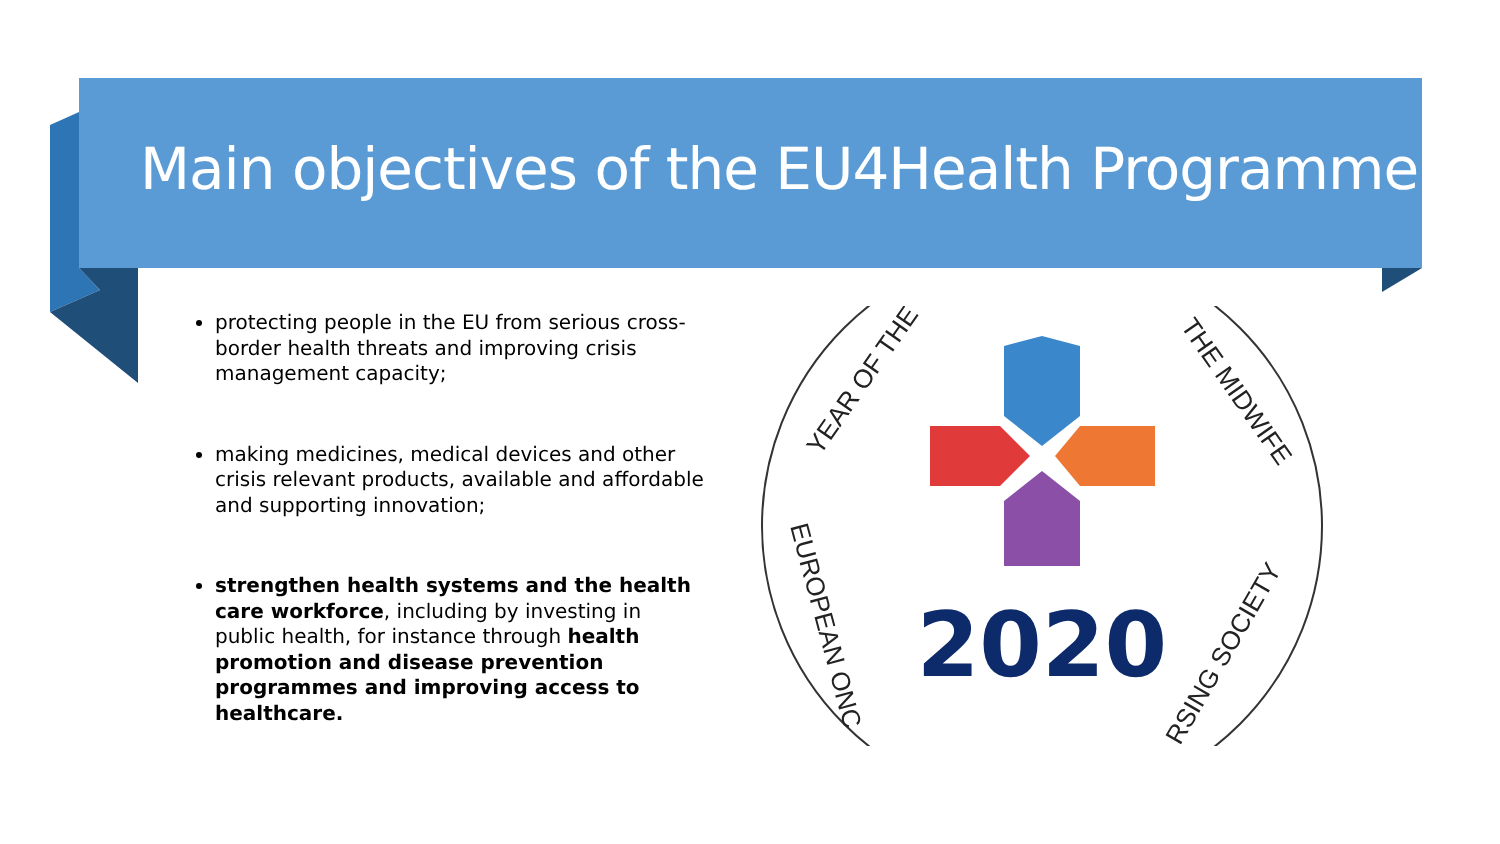Main objectives of the EU4Health Programme
protecting people in the EU from serious cross-border health threats and improving crisis management capacity;
making medicines, medical devices and other crisis relevant products, available and affordable and supporting innovation;
strengthen health systems and the health care workforce, including by investing in public health, for instance through health promotion and disease prevention programmes and improving access to healthcare.
2020
YEAR OF THE
THE MIDWIFE
EUROPEAN ONC
RSING SOCIETY